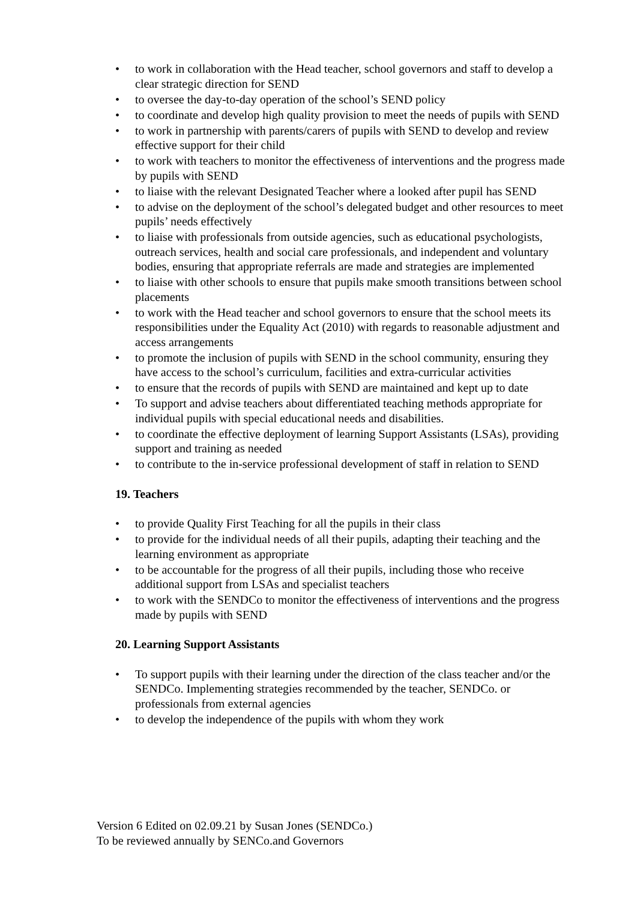• to work in collaboration with the Head teacher, school governors and staff to develop a clear strategic direction for SEND
• to oversee the day-to-day operation of the school’s SEND policy
• to coordinate and develop high quality provision to meet the needs of pupils with SEND
• to work in partnership with parents/carers of pupils with SEND to develop and review effective support for their child
• to work with teachers to monitor the effectiveness of interventions and the progress made by pupils with SEND
• to liaise with the relevant Designated Teacher where a looked after pupil has SEND
• to advise on the deployment of the school’s delegated budget and other resources to meet pupils’ needs effectively
• to liaise with professionals from outside agencies, such as educational psychologists, outreach services, health and social care professionals, and independent and voluntary bodies, ensuring that appropriate referrals are made and strategies are implemented
• to liaise with other schools to ensure that pupils make smooth transitions between school placements
• to work with the Head teacher and school governors to ensure that the school meets its responsibilities under the Equality Act (2010) with regards to reasonable adjustment and access arrangements
• to promote the inclusion of pupils with SEND in the school community, ensuring they have access to the school’s curriculum, facilities and extra-curricular activities
• to ensure that the records of pupils with SEND are maintained and kept up to date
• To support and advise teachers about differentiated teaching methods appropriate for individual pupils with special educational needs and disabilities.
• to coordinate the effective deployment of learning Support Assistants (LSAs), providing support and training as needed
• to contribute to the in-service professional development of staff in relation to SEND
19. Teachers
• to provide Quality First Teaching for all the pupils in their class
• to provide for the individual needs of all their pupils, adapting their teaching and the learning environment as appropriate
• to be accountable for the progress of all their pupils, including those who receive additional support from LSAs and specialist teachers
• to work with the SENDCo to monitor the effectiveness of interventions and the progress made by pupils with SEND
20. Learning Support Assistants
• To support pupils with their learning under the direction of the class teacher and/or the SENDCo. Implementing strategies recommended by the teacher, SENDCo. or professionals from external agencies
• to develop the independence of the pupils with whom they work
Version 6 Edited on 02.09.21 by Susan Jones (SENDCo.)
To be reviewed annually by SENCo.and Governors